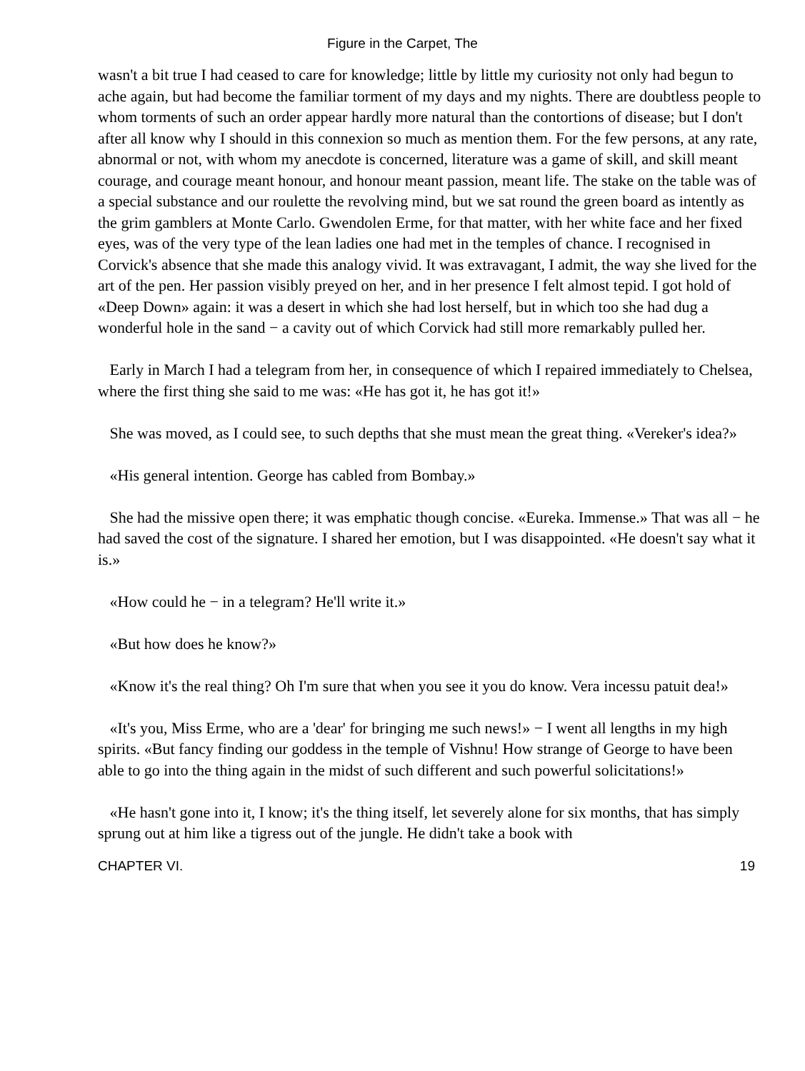Figure in the Carpet, The
wasn't a bit true I had ceased to care for knowledge; little by little my curiosity not only had begun to ache again, but had become the familiar torment of my days and my nights. There are doubtless people to whom torments of such an order appear hardly more natural than the contortions of disease; but I don't after all know why I should in this connexion so much as mention them. For the few persons, at any rate, abnormal or not, with whom my anecdote is concerned, literature was a game of skill, and skill meant courage, and courage meant honour, and honour meant passion, meant life. The stake on the table was of a special substance and our roulette the revolving mind, but we sat round the green board as intently as the grim gamblers at Monte Carlo. Gwendolen Erme, for that matter, with her white face and her fixed eyes, was of the very type of the lean ladies one had met in the temples of chance. I recognised in Corvick's absence that she made this analogy vivid. It was extravagant, I admit, the way she lived for the art of the pen. Her passion visibly preyed on her, and in her presence I felt almost tepid. I got hold of «Deep Down» again: it was a desert in which she had lost herself, but in which too she had dug a wonderful hole in the sand − a cavity out of which Corvick had still more remarkably pulled her.
Early in March I had a telegram from her, in consequence of which I repaired immediately to Chelsea, where the first thing she said to me was: «He has got it, he has got it!»
She was moved, as I could see, to such depths that she must mean the great thing. «Vereker's idea?»
«His general intention. George has cabled from Bombay.»
She had the missive open there; it was emphatic though concise. «Eureka. Immense.» That was all − he had saved the cost of the signature. I shared her emotion, but I was disappointed. «He doesn't say what it is.»
«How could he − in a telegram? He'll write it.»
«But how does he know?»
«Know it's the real thing? Oh I'm sure that when you see it you do know. Vera incessu patuit dea!»
«It's you, Miss Erme, who are a 'dear' for bringing me such news!» − I went all lengths in my high spirits. «But fancy finding our goddess in the temple of Vishnu! How strange of George to have been able to go into the thing again in the midst of such different and such powerful solicitations!»
«He hasn't gone into it, I know; it's the thing itself, let severely alone for six months, that has simply sprung out at him like a tigress out of the jungle. He didn't take a book with
CHAPTER VI. 19